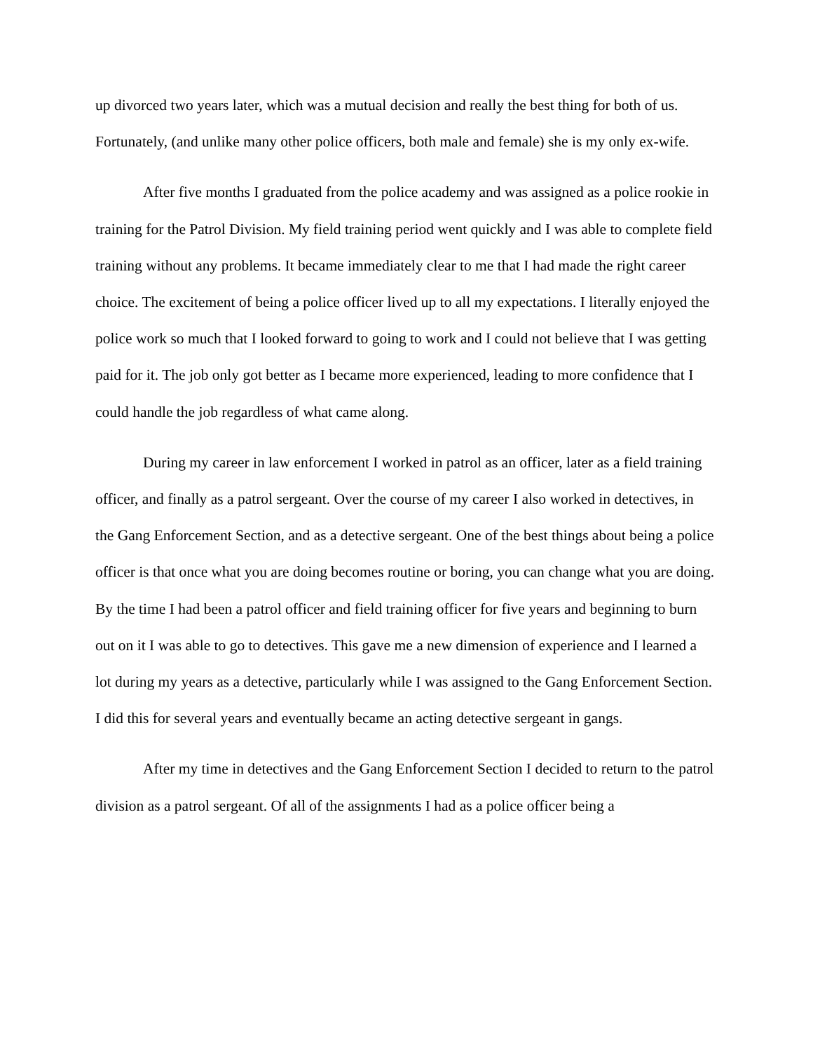up divorced two years later, which was a mutual decision and really the best thing for both of us. Fortunately, (and unlike many other police officers, both male and female) she is my only ex-wife.
After five months I graduated from the police academy and was assigned as a police rookie in training for the Patrol Division. My field training period went quickly and I was able to complete field training without any problems. It became immediately clear to me that I had made the right career choice. The excitement of being a police officer lived up to all my expectations. I literally enjoyed the police work so much that I looked forward to going to work and I could not believe that I was getting paid for it. The job only got better as I became more experienced, leading to more confidence that I could handle the job regardless of what came along.
During my career in law enforcement I worked in patrol as an officer, later as a field training officer, and finally as a patrol sergeant. Over the course of my career I also worked in detectives, in the Gang Enforcement Section, and as a detective sergeant. One of the best things about being a police officer is that once what you are doing becomes routine or boring, you can change what you are doing. By the time I had been a patrol officer and field training officer for five years and beginning to burn out on it I was able to go to detectives. This gave me a new dimension of experience and I learned a lot during my years as a detective, particularly while I was assigned to the Gang Enforcement Section. I did this for several years and eventually became an acting detective sergeant in gangs.
After my time in detectives and the Gang Enforcement Section I decided to return to the patrol division as a patrol sergeant. Of all of the assignments I had as a police officer being a